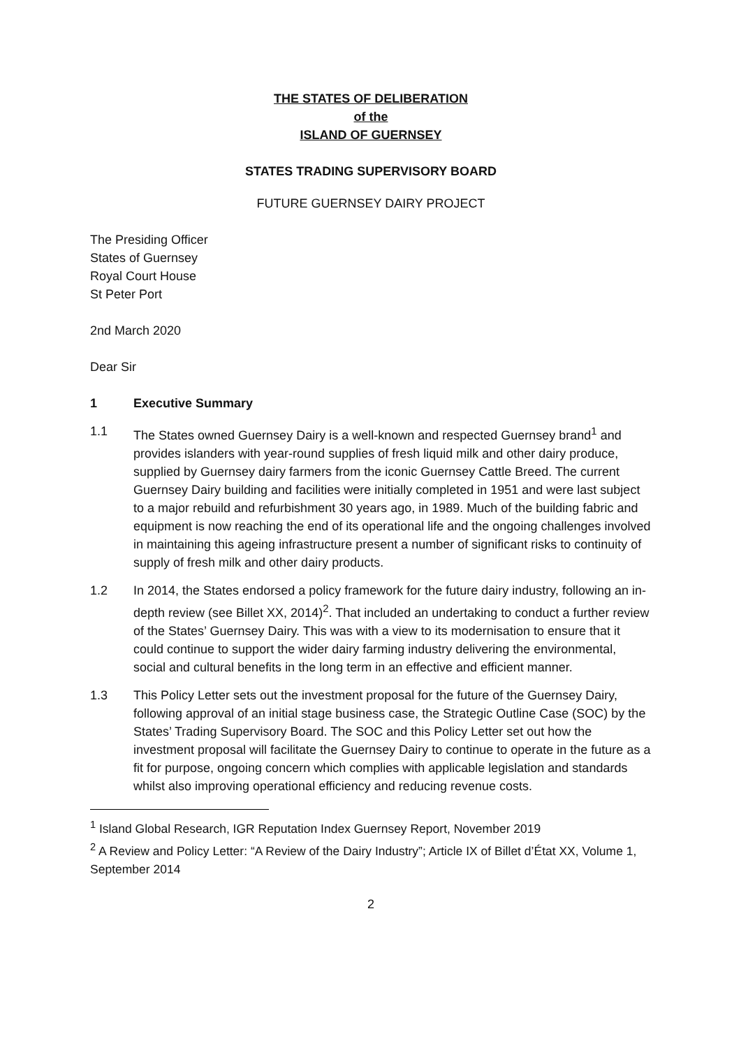THE STATES OF DELIBERATION
of the
ISLAND OF GUERNSEY
STATES TRADING SUPERVISORY BOARD
FUTURE GUERNSEY DAIRY PROJECT
The Presiding Officer
States of Guernsey
Royal Court House
St Peter Port
2nd March 2020
Dear Sir
1 Executive Summary
1.1 The States owned Guernsey Dairy is a well-known and respected Guernsey brand<sup>1</sup> and provides islanders with year-round supplies of fresh liquid milk and other dairy produce, supplied by Guernsey dairy farmers from the iconic Guernsey Cattle Breed. The current Guernsey Dairy building and facilities were initially completed in 1951 and were last subject to a major rebuild and refurbishment 30 years ago, in 1989. Much of the building fabric and equipment is now reaching the end of its operational life and the ongoing challenges involved in maintaining this ageing infrastructure present a number of significant risks to continuity of supply of fresh milk and other dairy products.
1.2 In 2014, the States endorsed a policy framework for the future dairy industry, following an in-depth review (see Billet XX, 2014)<sup>2</sup>. That included an undertaking to conduct a further review of the States’ Guernsey Dairy. This was with a view to its modernisation to ensure that it could continue to support the wider dairy farming industry delivering the environmental, social and cultural benefits in the long term in an effective and efficient manner.
1.3 This Policy Letter sets out the investment proposal for the future of the Guernsey Dairy, following approval of an initial stage business case, the Strategic Outline Case (SOC) by the States’ Trading Supervisory Board. The SOC and this Policy Letter set out how the investment proposal will facilitate the Guernsey Dairy to continue to operate in the future as a fit for purpose, ongoing concern which complies with applicable legislation and standards whilst also improving operational efficiency and reducing revenue costs.
<sup>1</sup> Island Global Research, IGR Reputation Index Guernsey Report, November 2019
<sup>2</sup> A Review and Policy Letter: “A Review of the Dairy Industry”; Article IX of Billet d’État XX, Volume 1, September 2014
2